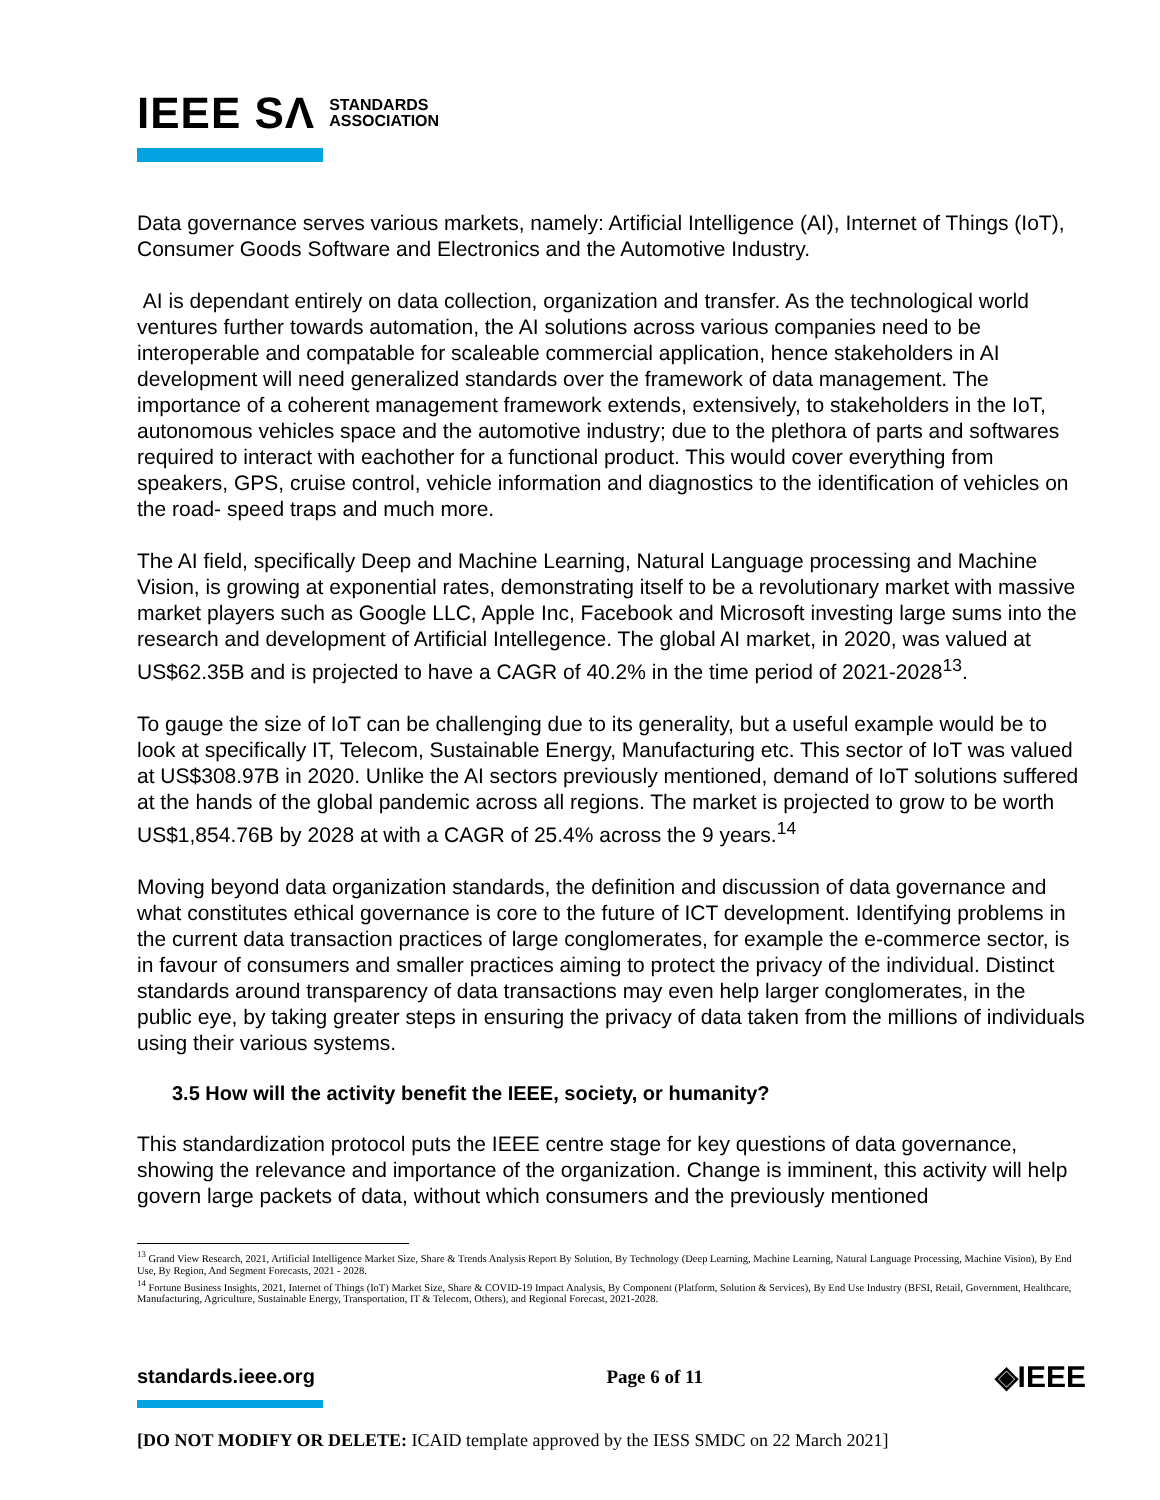IEEE SΛ STANDARDS
ASSOCIATION
Data governance serves various markets, namely: Artificial Intelligence (AI), Internet of Things (IoT), Consumer Goods Software and Electronics and the Automotive Industry.
AI is dependant entirely on data collection, organization and transfer. As the technological world ventures further towards automation, the AI solutions across various companies need to be interoperable and compatable for scaleable commercial application, hence stakeholders in AI development will need generalized standards over the framework of data management. The importance of a coherent management framework extends, extensively, to stakeholders in the IoT, autonomous vehicles space and the automotive industry; due to the plethora of parts and softwares required to interact with eachother for a functional product. This would cover everything from speakers, GPS, cruise control, vehicle information and diagnostics to the identification of vehicles on the road- speed traps and much more.
The AI field, specifically Deep and Machine Learning, Natural Language processing and Machine Vision, is growing at exponential rates, demonstrating itself to be a revolutionary market with massive market players such as Google LLC, Apple Inc, Facebook and Microsoft investing large sums into the research and development of Artificial Intellegence. The global AI market, in 2020, was valued at US$62.35B and is projected to have a CAGR of 40.2% in the time period of 2021-2028<sup>13</sup>.
To gauge the size of IoT can be challenging due to its generality, but a useful example would be to look at specifically IT, Telecom, Sustainable Energy, Manufacturing etc. This sector of IoT was valued at US$308.97B in 2020. Unlike the AI sectors previously mentioned, demand of IoT solutions suffered at the hands of the global pandemic across all regions. The market is projected to grow to be worth US$1,854.76B by 2028 at with a CAGR of 25.4% across the 9 years.<sup>14</sup>
Moving beyond data organization standards, the definition and discussion of data governance and what constitutes ethical governance is core to the future of ICT development. Identifying problems in the current data transaction practices of large conglomerates, for example the e-commerce sector, is in favour of consumers and smaller practices aiming to protect the privacy of the individual. Distinct standards around transparency of data transactions may even help larger conglomerates, in the public eye, by taking greater steps in ensuring the privacy of data taken from the millions of individuals using their various systems.
3.5 How will the activity benefit the IEEE, society, or humanity?
This standardization protocol puts the IEEE centre stage for key questions of data governance, showing the relevance and importance of the organization. Change is imminent, this activity will help govern large packets of data, without which consumers and the previously mentioned
<sup>13</sup> Grand View Research, 2021, Artificial Intelligence Market Size, Share & Trends Analysis Report By Solution, By Technology (Deep Learning, Machine Learning, Natural Language Processing, Machine Vision), By End Use, By Region, And Segment Forecasts, 2021 - 2028.
<sup>14</sup> Fortune Business Insights, 2021, Internet of Things (IoT) Market Size, Share & COVID-19 Impact Analysis, By Component (Platform, Solution & Services), By End Use Industry (BFSI, Retail, Government, Healthcare, Manufacturing, Agriculture, Sustainable Energy, Transportation, IT & Telecom, Others), and Regional Forecast, 2021-2028.
standards.ieee.org Page 6 of 11 ◈IEEE
[DO NOT MODIFY OR DELETE: ICAID template approved by the IESS SMDC on 22 March 2021]